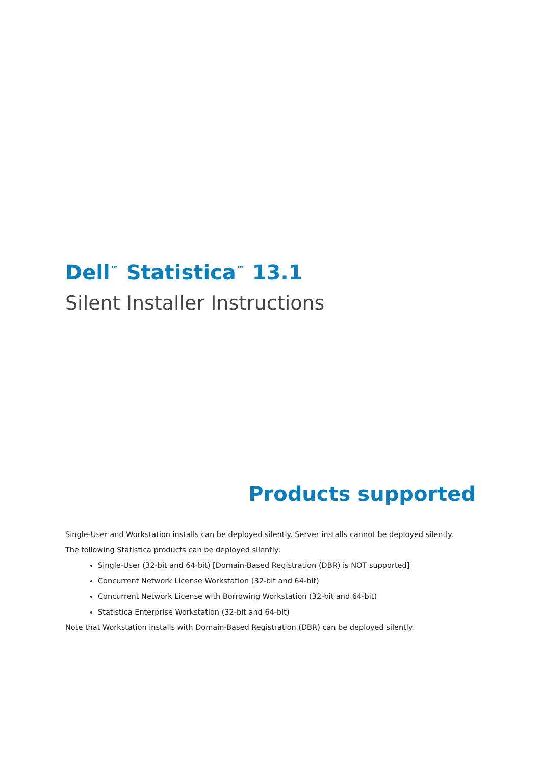Dell<sup>™</sup> Statistica<sup>™</sup> 13.1
Silent Installer Instructions
Products supported
Single-User and Workstation installs can be deployed silently. Server installs cannot be deployed silently.
The following Statistica products can be deployed silently:
Single-User (32-bit and 64-bit) [Domain-Based Registration (DBR) is NOT supported]
Concurrent Network License Workstation (32-bit and 64-bit)
Concurrent Network License with Borrowing Workstation (32-bit and 64-bit)
Statistica Enterprise Workstation (32-bit and 64-bit)
Note that Workstation installs with Domain-Based Registration (DBR) can be deployed silently.